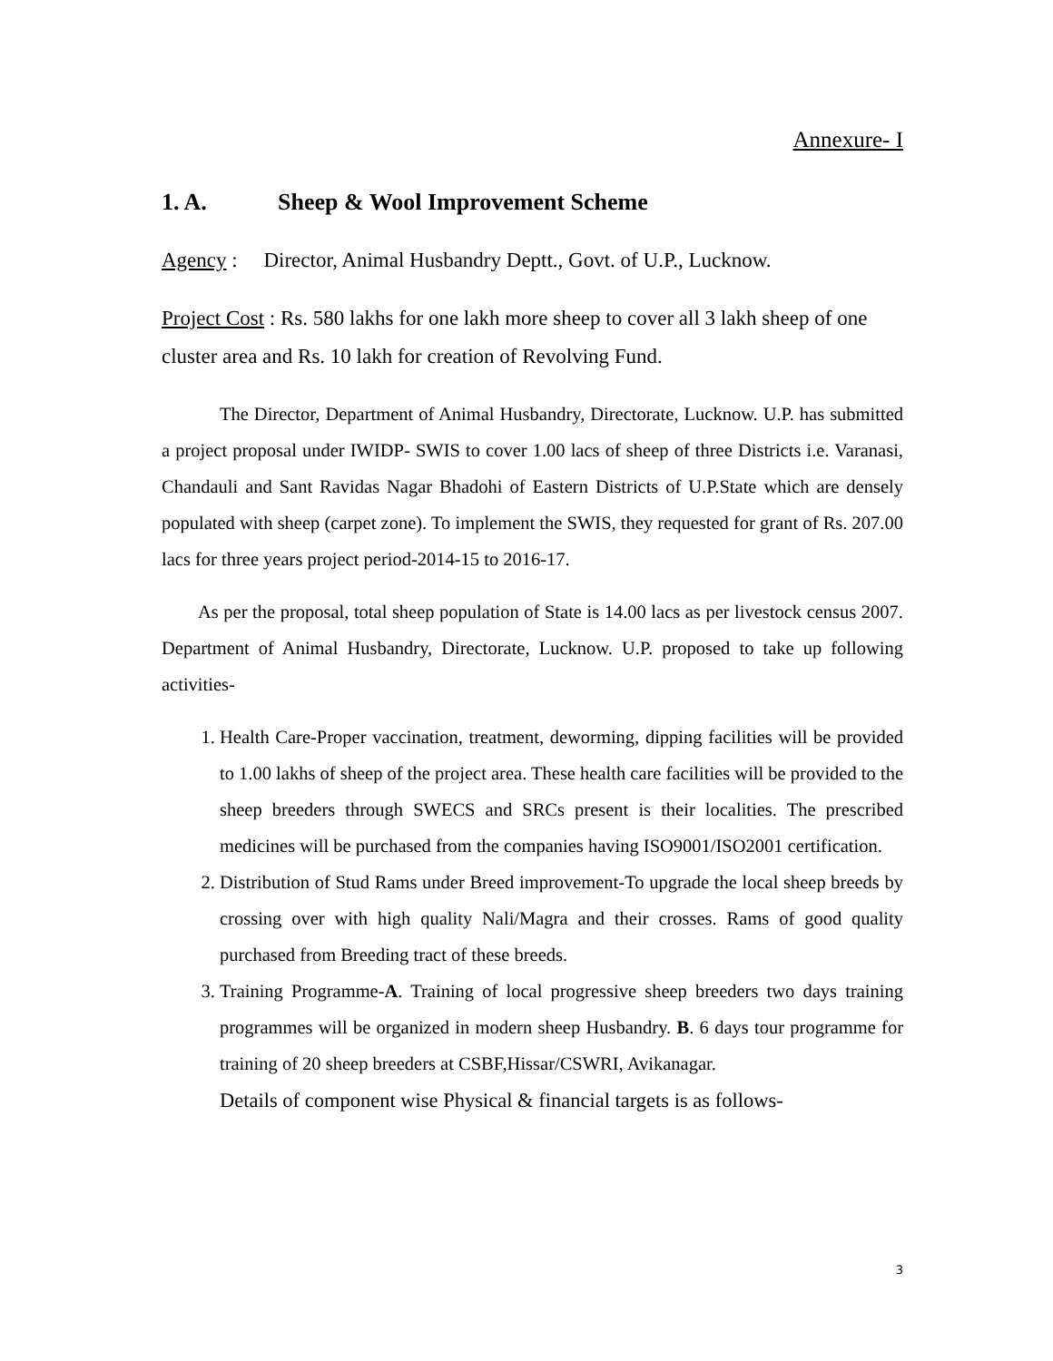Annexure- I
1. A. Sheep & Wool Improvement Scheme
Agency : Director, Animal Husbandry Deptt., Govt. of U.P., Lucknow.
Project Cost : Rs. 580 lakhs for one lakh more sheep to cover all 3 lakh sheep of one cluster area and Rs. 10 lakh for creation of Revolving Fund.
The Director, Department of Animal Husbandry, Directorate, Lucknow. U.P. has submitted a project proposal under IWIDP- SWIS to cover 1.00 lacs of sheep of three Districts i.e. Varanasi, Chandauli and Sant Ravidas Nagar Bhadohi of Eastern Districts of U.P.State which are densely populated with sheep (carpet zone). To implement the SWIS, they requested for grant of Rs. 207.00 lacs for three years project period-2014-15 to 2016-17.
As per the proposal, total sheep population of State is 14.00 lacs as per livestock census 2007. Department of Animal Husbandry, Directorate, Lucknow. U.P. proposed to take up following activities-
1. Health Care-Proper vaccination, treatment, deworming, dipping facilities will be provided to 1.00 lakhs of sheep of the project area. These health care facilities will be provided to the sheep breeders through SWECS and SRCs present is their localities. The prescribed medicines will be purchased from the companies having ISO9001/ISO2001 certification.
2. Distribution of Stud Rams under Breed improvement-To upgrade the local sheep breeds by crossing over with high quality Nali/Magra and their crosses. Rams of good quality purchased from Breeding tract of these breeds.
3. Training Programme-A. Training of local progressive sheep breeders two days training programmes will be organized in modern sheep Husbandry. B. 6 days tour programme for training of 20 sheep breeders at CSBF,Hissar/CSWRI, Avikanagar.
Details of component wise Physical & financial targets is as follows-
3